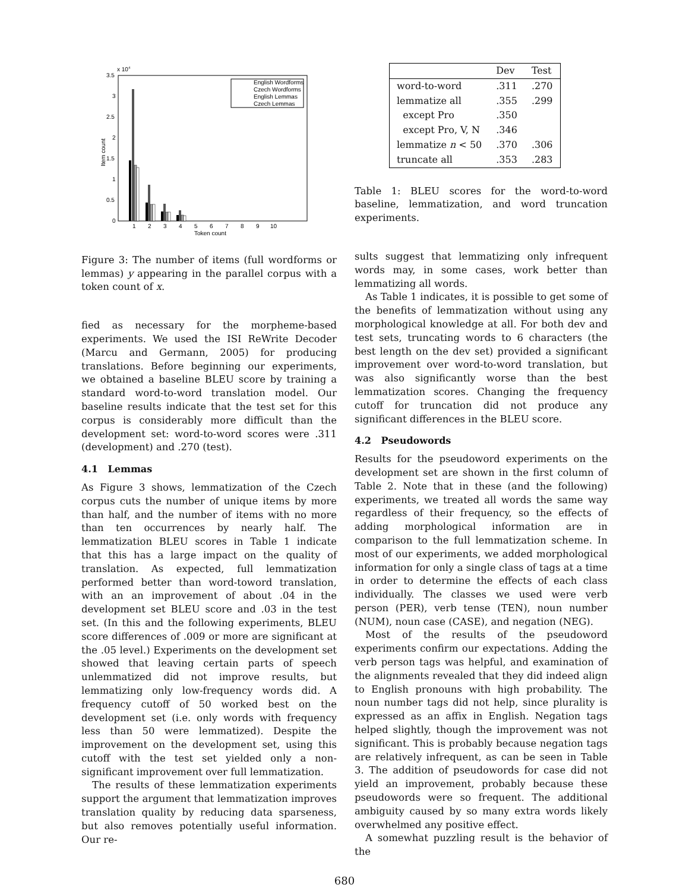x 104
3.5
3
2.5
2
1.5
1
0.5
0
Item count
1
2
3
4
5
6
7
8
9
10
Token count
English Wordforms
Czech Wordforms
English Lemmas
Czech Lemmas
Figure 3: The number of items (full wordforms or lemmas) y appearing in the parallel corpus with a token count of x.
fied as necessary for the morpheme-based experiments. We used the ISI ReWrite Decoder (Marcu and Germann, 2005) for producing translations. Before beginning our experiments, we obtained a baseline BLEU score by training a standard word-to-word translation model. Our baseline results indicate that the test set for this corpus is considerably more difficult than the development set: word-to-word scores were .311 (development) and .270 (test).
4.1 Lemmas
As Figure 3 shows, lemmatization of the Czech corpus cuts the number of unique items by more than half, and the number of items with no more than ten occurrences by nearly half. The lemmatization BLEU scores in Table 1 indicate that this has a large impact on the quality of translation. As expected, full lemmatization performed better than word-toword translation, with an an improvement of about .04 in the development set BLEU score and .03 in the test set. (In this and the following experiments, BLEU score differences of .009 or more are significant at the .05 level.) Experiments on the development set showed that leaving certain parts of speech unlemmatized did not improve results, but lemmatizing only low-frequency words did. A frequency cutoff of 50 worked best on the development set (i.e. only words with frequency less than 50 were lemmatized). Despite the improvement on the development set, using this cutoff with the test set yielded only a non-significant improvement over full lemmatization.
The results of these lemmatization experiments support the argument that lemmatization improves translation quality by reducing data sparseness, but also removes potentially useful information. Our re-
| | Dev | Test |
| --- | --- | --- |
| word-to-word | .311 | .270 |
| lemmatize all | .355 | .299 |
| except Pro | .350 | |
| except Pro, V, N | .346 | |
| lemmatize n < 50 | .370 | .306 |
| truncate all | .353 | .283 |
Table 1: BLEU scores for the word-to-word baseline, lemmatization, and word truncation experiments.
sults suggest that lemmatizing only infrequent words may, in some cases, work better than lemmatizing all words.
As Table 1 indicates, it is possible to get some of the benefits of lemmatization without using any morphological knowledge at all. For both dev and test sets, truncating words to 6 characters (the best length on the dev set) provided a significant improvement over word-to-word translation, but was also significantly worse than the best lemmatization scores. Changing the frequency cutoff for truncation did not produce any significant differences in the BLEU score.
4.2 Pseudowords
Results for the pseudoword experiments on the development set are shown in the first column of Table 2. Note that in these (and the following) experiments, we treated all words the same way regardless of their frequency, so the effects of adding morphological information are in comparison to the full lemmatization scheme. In most of our experiments, we added morphological information for only a single class of tags at a time in order to determine the effects of each class individually. The classes we used were verb person (PER), verb tense (TEN), noun number (NUM), noun case (CASE), and negation (NEG).
Most of the results of the pseudoword experiments confirm our expectations. Adding the verb person tags was helpful, and examination of the alignments revealed that they did indeed align to English pronouns with high probability. The noun number tags did not help, since plurality is expressed as an affix in English. Negation tags helped slightly, though the improvement was not significant. This is probably because negation tags are relatively infrequent, as can be seen in Table 3. The addition of pseudowords for case did not yield an improvement, probably because these pseudowords were so frequent. The additional ambiguity caused by so many extra words likely overwhelmed any positive effect.
A somewhat puzzling result is the behavior of the
680